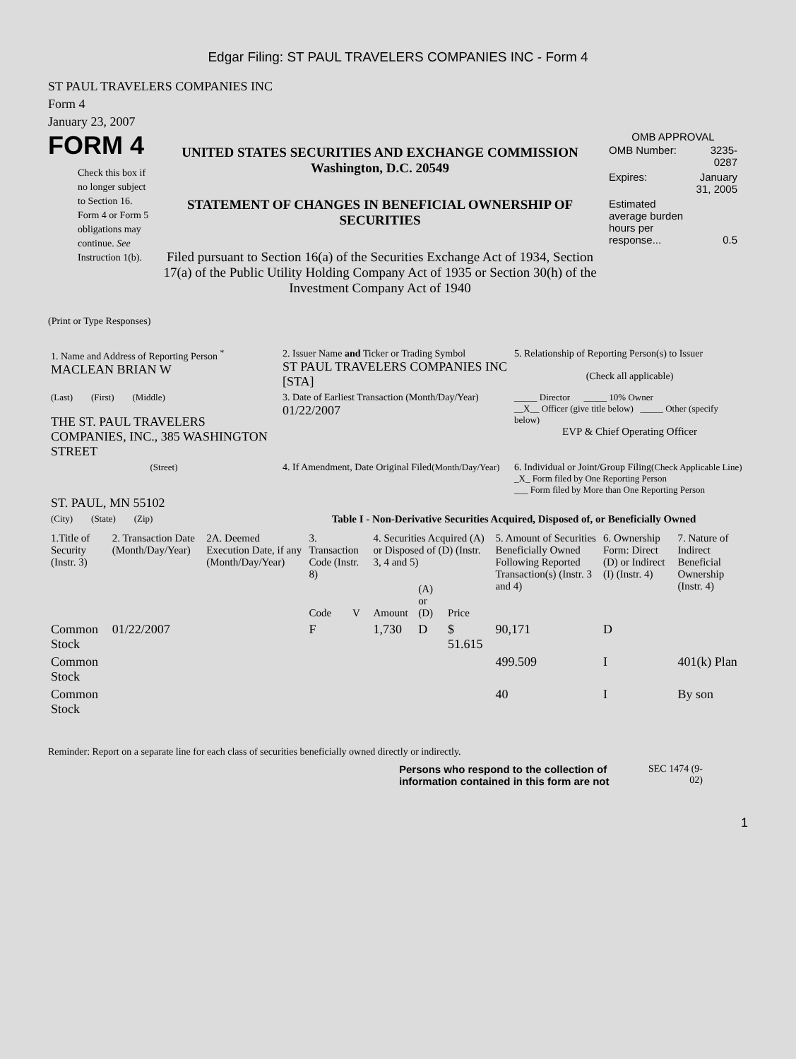Edgar Filing: ST PAUL TRAVELERS COMPANIES INC - Form 4
ST PAUL TRAVELERS COMPANIES INC
Form 4
January 23, 2007
FORM 4
Check this box if no longer subject to Section 16. Form 4 or Form 5 obligations may continue. See Instruction 1(b).
UNITED STATES SECURITIES AND EXCHANGE COMMISSION
Washington, D.C. 20549
STATEMENT OF CHANGES IN BENEFICIAL OWNERSHIP OF SECURITIES
Filed pursuant to Section 16(a) of the Securities Exchange Act of 1934, Section 17(a) of the Public Utility Holding Company Act of 1935 or Section 30(h) of the Investment Company Act of 1940
OMB APPROVAL
| OMB Number: | 3235-0287 |
| Expires: | January 31, 2005 |
| Estimated average burden hours per response... | 0.5 |
(Print or Type Responses)
| 1. Name and Address of Reporting Person <sup>*</sup> MACLEAN BRIAN W | 2. Issuer Name and Ticker or Trading Symbol ST PAUL TRAVELERS COMPANIES INC [STA] | 5. Relationship of Reporting Person(s) to Issuer (Check all applicable) |
| (Last) (First) (Middle) THE ST. PAUL TRAVELERS COMPANIES, INC., 385 WASHINGTON STREET | 3. Date of Earliest Transaction (Month/Day/Year) 01/22/2007 | _____ Director _____ 10% Owner __X__ Officer (give title below) _____ Other (specify below) EVP & Chief Operating Officer |
| (Street) ST. PAUL, MN 55102 | 4. If Amendment, Date Original Filed (Month/Day/Year) | 6. Individual or Joint/Group Filing (Check Applicable Line) _X_ Form filed by One Reporting Person ___ Form filed by More than One Reporting Person |
| (City) (State) (Zip) | Table I - Non-Derivative Securities Acquired, Disposed of, or Beneficially Owned | |
| 1.Title of Security (Instr. 3) | 2. Transaction Date (Month/Day/Year) | 2A. Deemed Execution Date, if any (Month/Day/Year) | 3. Transaction Code (Instr. 8) | | 4. Securities Acquired (A) or Disposed of (D) (Instr. 3, 4 and 5) | | | 5. Amount of Securities Beneficially Owned Following Reported Transaction(s) (Instr. 3 and 4) | 6. Ownership Form: Direct (D) or Indirect (I) (Instr. 4) | 7. Nature of Indirect Beneficial Ownership (Instr. 4) |
| --- | --- | --- | --- | --- | --- | --- | --- | --- | --- | --- |
| | | | Code | V | Amount | (A) or (D) | Price | | | |
| Common Stock | 01/22/2007 | | F | | 1,730 | D | $ 51.615 | 90,171 | D | |
| Common Stock | | | | | | | | 499.509 | I | 401(k) Plan |
| Common Stock | | | | | | | | 40 | I | By son |
Reminder: Report on a separate line for each class of securities beneficially owned directly or indirectly.
Persons who respond to the collection of information contained in this form are not
SEC 1474 (9-02)
1